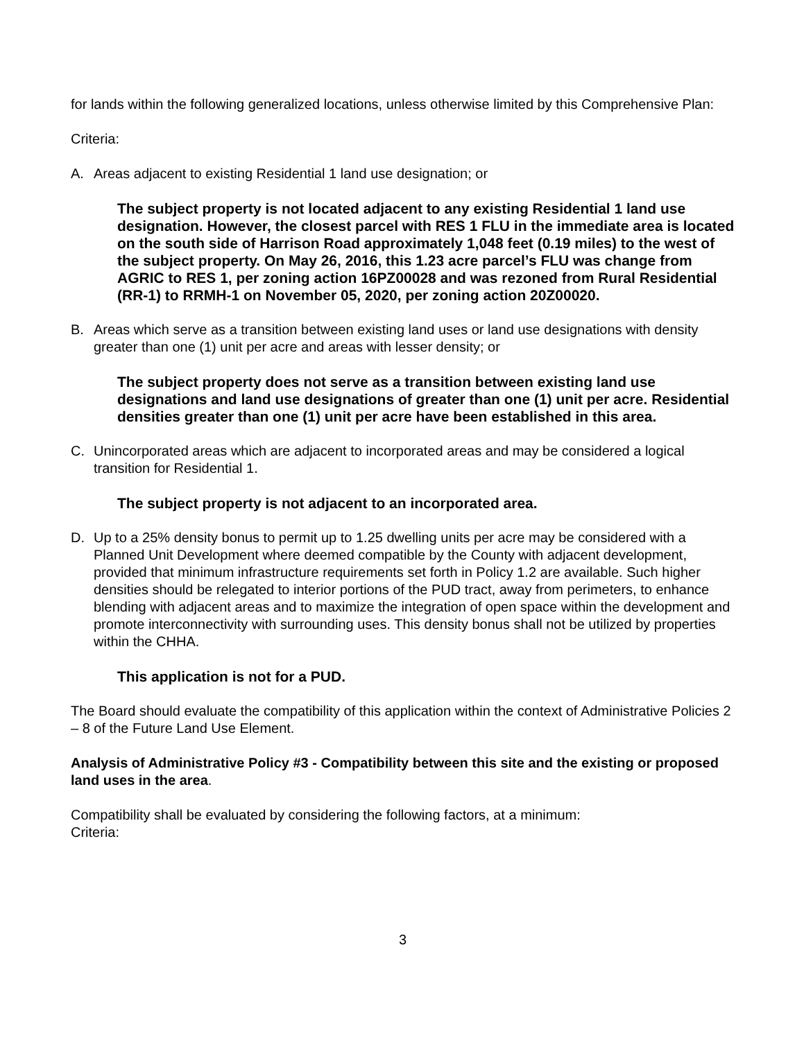for lands within the following generalized locations, unless otherwise limited by this Comprehensive Plan:
Criteria:
A. Areas adjacent to existing Residential 1 land use designation; or
The subject property is not located adjacent to any existing Residential 1 land use designation. However, the closest parcel with RES 1 FLU in the immediate area is located on the south side of Harrison Road approximately 1,048 feet (0.19 miles) to the west of the subject property. On May 26, 2016, this 1.23 acre parcel’s FLU was change from AGRIC to RES 1, per zoning action 16PZ00028 and was rezoned from Rural Residential (RR-1) to RRMH-1 on November 05, 2020, per zoning action 20Z00020.
B. Areas which serve as a transition between existing land uses or land use designations with density greater than one (1) unit per acre and areas with lesser density; or
The subject property does not serve as a transition between existing land use designations and land use designations of greater than one (1) unit per acre. Residential densities greater than one (1) unit per acre have been established in this area.
C. Unincorporated areas which are adjacent to incorporated areas and may be considered a logical transition for Residential 1.
The subject property is not adjacent to an incorporated area.
D. Up to a 25% density bonus to permit up to 1.25 dwelling units per acre may be considered with a Planned Unit Development where deemed compatible by the County with adjacent development, provided that minimum infrastructure requirements set forth in Policy 1.2 are available. Such higher densities should be relegated to interior portions of the PUD tract, away from perimeters, to enhance blending with adjacent areas and to maximize the integration of open space within the development and promote interconnectivity with surrounding uses. This density bonus shall not be utilized by properties within the CHHA.
This application is not for a PUD.
The Board should evaluate the compatibility of this application within the context of Administrative Policies 2 – 8 of the Future Land Use Element.
Analysis of Administrative Policy #3 - Compatibility between this site and the existing or proposed land uses in the area.
Compatibility shall be evaluated by considering the following factors, at a minimum:
Criteria:
3